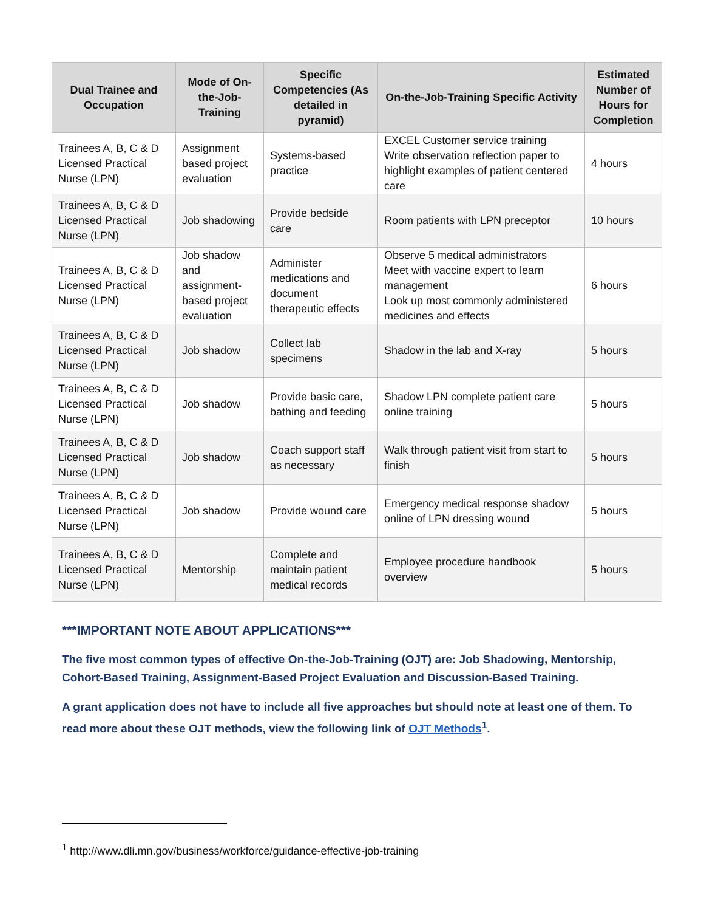| Dual Trainee and Occupation | Mode of On-the-Job-Training | Specific Competencies (As detailed in pyramid) | On-the-Job-Training Specific Activity | Estimated Number of Hours for Completion |
| --- | --- | --- | --- | --- |
| Trainees A, B, C & D Licensed Practical Nurse (LPN) | Assignment based project evaluation | Systems-based practice | EXCEL Customer service training Write observation reflection paper to highlight examples of patient centered care | 4 hours |
| Trainees A, B, C & D Licensed Practical Nurse (LPN) | Job shadowing | Provide bedside care | Room patients with LPN preceptor | 10 hours |
| Trainees A, B, C & D Licensed Practical Nurse (LPN) | Job shadow and assignment-based project evaluation | Administer medications and document therapeutic effects | Observe 5 medical administrators Meet with vaccine expert to learn management Look up most commonly administered medicines and effects | 6 hours |
| Trainees A, B, C & D Licensed Practical Nurse (LPN) | Job shadow | Collect lab specimens | Shadow in the lab and X-ray | 5 hours |
| Trainees A, B, C & D Licensed Practical Nurse (LPN) | Job shadow | Provide basic care, bathing and feeding | Shadow LPN complete patient care online training | 5 hours |
| Trainees A, B, C & D Licensed Practical Nurse (LPN) | Job shadow | Coach support staff as necessary | Walk through patient visit from start to finish | 5 hours |
| Trainees A, B, C & D Licensed Practical Nurse (LPN) | Job shadow | Provide wound care | Emergency medical response shadow online of LPN dressing wound | 5 hours |
| Trainees A, B, C & D Licensed Practical Nurse (LPN) | Mentorship | Complete and maintain patient medical records | Employee procedure handbook overview | 5 hours |
***IMPORTANT NOTE ABOUT APPLICATIONS***
The five most common types of effective On-the-Job-Training (OJT) are: Job Shadowing, Mentorship, Cohort-Based Training, Assignment-Based Project Evaluation and Discussion-Based Training.
A grant application does not have to include all five approaches but should note at least one of them. To read more about these OJT methods, view the following link of OJT Methods<sup>1</sup>.
<sup>1</sup> http://www.dli.mn.gov/business/workforce/guidance-effective-job-training